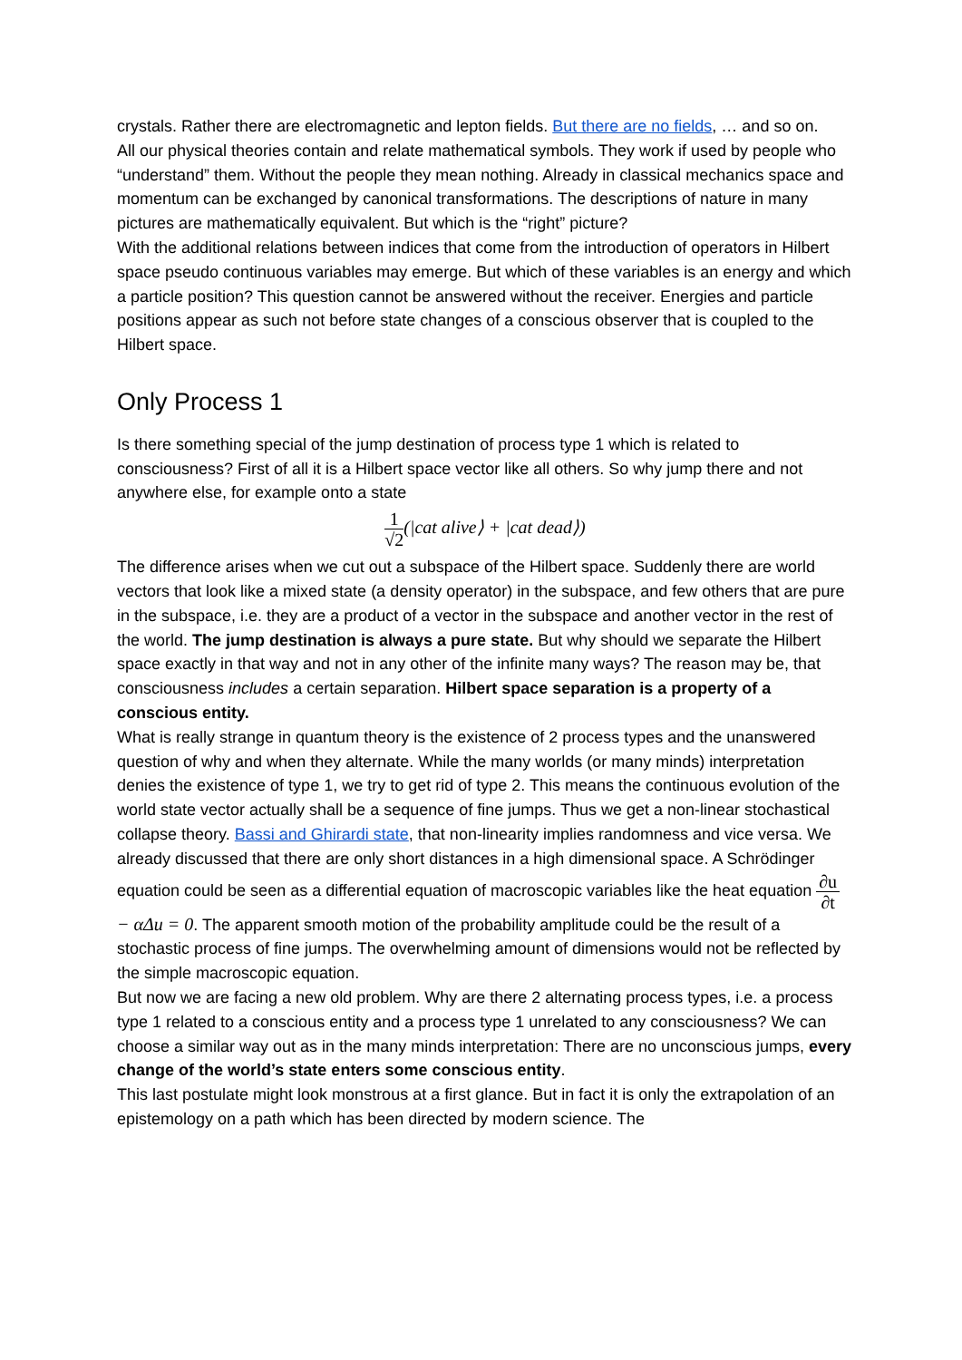crystals. Rather there are electromagnetic and lepton fields. But there are no fields, … and so on.
All our physical theories contain and relate mathematical symbols. They work if used by people who “understand” them. Without the people they mean nothing. Already in classical mechanics space and momentum can be exchanged by canonical transformations. The descriptions of nature in many pictures are mathematically equivalent. But which is the “right” picture?
With the additional relations between indices that come from the introduction of operators in Hilbert space pseudo continuous variables may emerge. But which of these variables is an energy and which a particle position? This question cannot be answered without the receiver. Energies and particle positions appear as such not before state changes of a conscious observer that is coupled to the Hilbert space.
Only Process 1
Is there something special of the jump destination of process type 1 which is related to consciousness? First of all it is a Hilbert space vector like all others. So why jump there and not anywhere else, for example onto a state
1 √2(|cat alive⟩ + |cat dead⟩)
The difference arises when we cut out a subspace of the Hilbert space. Suddenly there are world vectors that look like a mixed state (a density operator) in the subspace, and few others that are pure in the subspace, i.e. they are a product of a vector in the subspace and another vector in the rest of the world. The jump destination is always a pure state. But why should we separate the Hilbert space exactly in that way and not in any other of the infinite many ways? The reason may be, that consciousness includes a certain separation. Hilbert space separation is a property of a conscious entity.
What is really strange in quantum theory is the existence of 2 process types and the unanswered question of why and when they alternate. While the many worlds (or many minds) interpretation denies the existence of type 1, we try to get rid of type 2. This means the continuous evolution of the world state vector actually shall be a sequence of fine jumps. Thus we get a non-linear stochastical collapse theory. Bassi and Ghirardi state, that non-linearity implies randomness and vice versa. We already discussed that there are only short distances in a high dimensional space. A Schrödinger equation could be seen as a differential equation of macroscopic variables like the heat equation ∂u ∂t − αΔu = 0. The apparent smooth motion of the probability amplitude could be the result of a stochastic process of fine jumps. The overwhelming amount of dimensions would not be reflected by the simple macroscopic equation.
But now we are facing a new old problem. Why are there 2 alternating process types, i.e. a process type 1 related to a conscious entity and a process type 1 unrelated to any consciousness? We can choose a similar way out as in the many minds interpretation: There are no unconscious jumps, every change of the world’s state enters some conscious entity.
This last postulate might look monstrous at a first glance. But in fact it is only the extrapolation of an epistemology on a path which has been directed by modern science. The